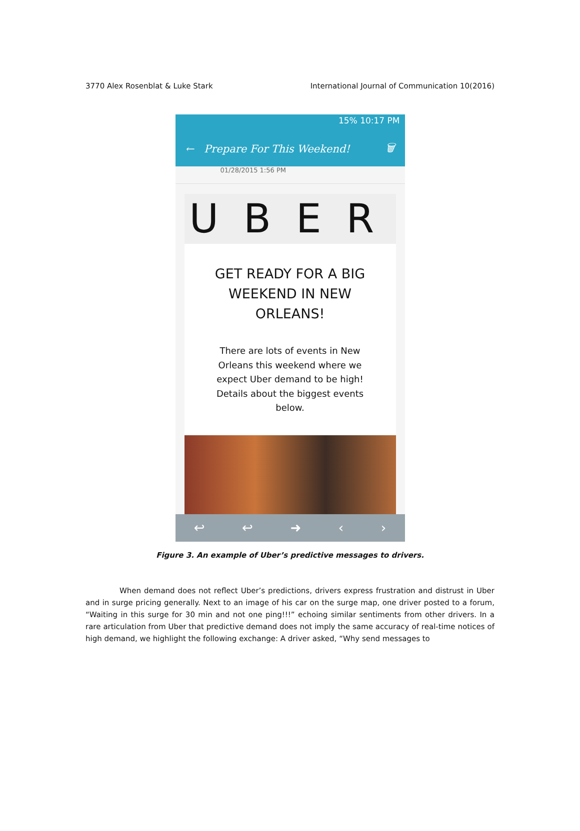3770 Alex Rosenblat & Luke Stark International Journal of Communication 10(2016)
15% 10:17 PM
← Prepare For This Weekend! 🗑
01/28/2015 1:56 PM
UBER
GET READY FOR A BIG WEEKEND IN NEW ORLEANS!
There are lots of events in New Orleans this weekend where we expect Uber demand to be high! Details about the biggest events below.
↩ ↩ ➜ ‹ ›
Figure 3. An example of Uber’s predictive messages to drivers.
When demand does not reflect Uber’s predictions, drivers express frustration and distrust in Uber and in surge pricing generally. Next to an image of his car on the surge map, one driver posted to a forum, “Waiting in this surge for 30 min and not one ping!!!” echoing similar sentiments from other drivers. In a rare articulation from Uber that predictive demand does not imply the same accuracy of real-time notices of high demand, we highlight the following exchange: A driver asked, “Why send messages to